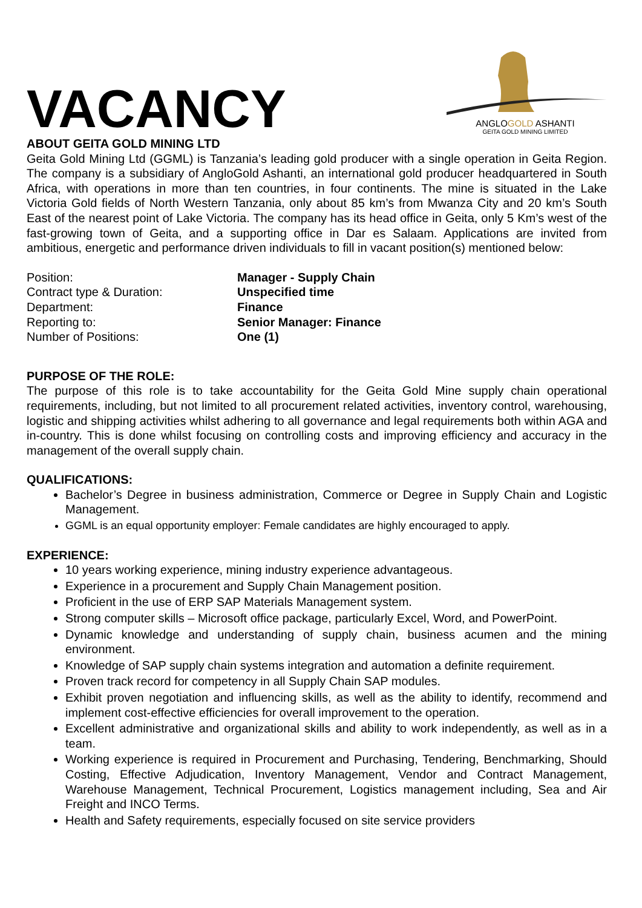VACANCY
ANGLOGOLD ASHANTI
GEITA GOLD MINING LIMITED
ABOUT GEITA GOLD MINING LTD
Geita Gold Mining Ltd (GGML) is Tanzania’s leading gold producer with a single operation in Geita Region. The company is a subsidiary of AngloGold Ashanti, an international gold producer headquartered in South Africa, with operations in more than ten countries, in four continents. The mine is situated in the Lake Victoria Gold fields of North Western Tanzania, only about 85 km’s from Mwanza City and 20 km’s South East of the nearest point of Lake Victoria. The company has its head office in Geita, only 5 Km’s west of the fast-growing town of Geita, and a supporting office in Dar es Salaam. Applications are invited from ambitious, energetic and performance driven individuals to fill in vacant position(s) mentioned below:
Position:
Manager - Supply Chain
Contract type & Duration:
Unspecified time
Department:
Finance
Reporting to:
Senior Manager: Finance
Number of Positions:
One (1)
PURPOSE OF THE ROLE:
The purpose of this role is to take accountability for the Geita Gold Mine supply chain operational requirements, including, but not limited to all procurement related activities, inventory control, warehousing, logistic and shipping activities whilst adhering to all governance and legal requirements both within AGA and in-country. This is done whilst focusing on controlling costs and improving efficiency and accuracy in the management of the overall supply chain.
QUALIFICATIONS:
Bachelor’s Degree in business administration, Commerce or Degree in Supply Chain and Logistic Management.
GGML is an equal opportunity employer: Female candidates are highly encouraged to apply.
EXPERIENCE:
10 years working experience, mining industry experience advantageous.
Experience in a procurement and Supply Chain Management position.
Proficient in the use of ERP SAP Materials Management system.
Strong computer skills – Microsoft office package, particularly Excel, Word, and PowerPoint.
Dynamic knowledge and understanding of supply chain, business acumen and the mining environment.
Knowledge of SAP supply chain systems integration and automation a definite requirement.
Proven track record for competency in all Supply Chain SAP modules.
Exhibit proven negotiation and influencing skills, as well as the ability to identify, recommend and implement cost-effective efficiencies for overall improvement to the operation.
Excellent administrative and organizational skills and ability to work independently, as well as in a team.
Working experience is required in Procurement and Purchasing, Tendering, Benchmarking, Should Costing, Effective Adjudication, Inventory Management, Vendor and Contract Management, Warehouse Management, Technical Procurement, Logistics management including, Sea and Air Freight and INCO Terms.
Health and Safety requirements, especially focused on site service providers